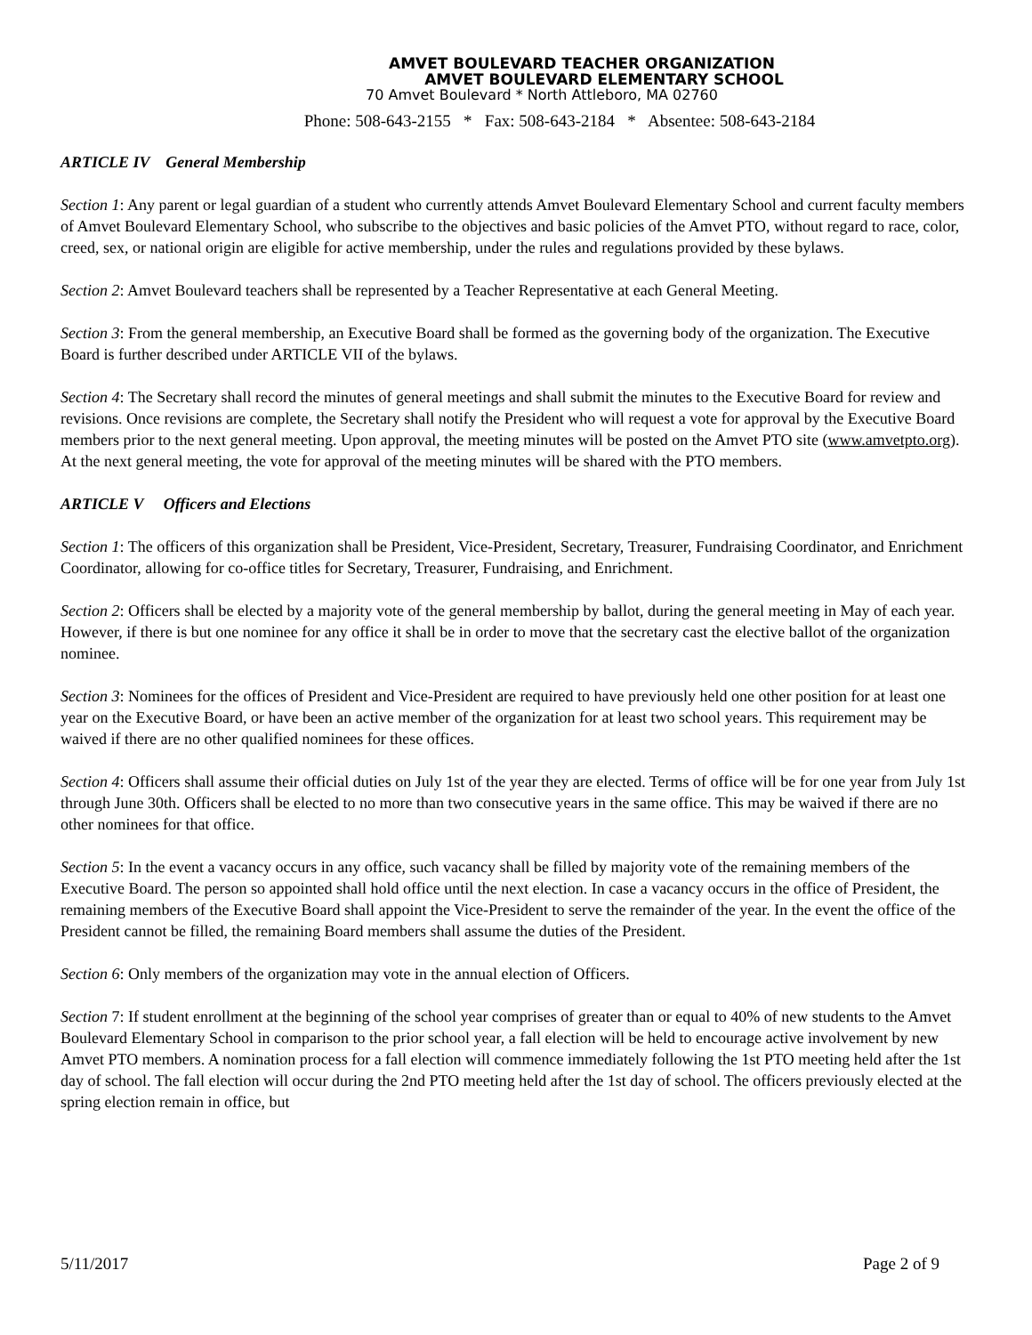AMVET BOULEVARD TEACHER ORGANIZATION
AMVET BOULEVARD ELEMENTARY SCHOOL
70 Amvet Boulevard * North Attleboro, MA 02760
Phone: 508-643-2155 * Fax: 508-643-2184 * Absentee: 508-643-2184
ARTICLE IV General Membership
Section 1: Any parent or legal guardian of a student who currently attends Amvet Boulevard Elementary School and current faculty members of Amvet Boulevard Elementary School, who subscribe to the objectives and basic policies of the Amvet PTO, without regard to race, color, creed, sex, or national origin are eligible for active membership, under the rules and regulations provided by these bylaws.
Section 2: Amvet Boulevard teachers shall be represented by a Teacher Representative at each General Meeting.
Section 3: From the general membership, an Executive Board shall be formed as the governing body of the organization. The Executive Board is further described under ARTICLE VII of the bylaws.
Section 4: The Secretary shall record the minutes of general meetings and shall submit the minutes to the Executive Board for review and revisions. Once revisions are complete, the Secretary shall notify the President who will request a vote for approval by the Executive Board members prior to the next general meeting. Upon approval, the meeting minutes will be posted on the Amvet PTO site (www.amvetpto.org). At the next general meeting, the vote for approval of the meeting minutes will be shared with the PTO members.
ARTICLE V Officers and Elections
Section 1: The officers of this organization shall be President, Vice-President, Secretary, Treasurer, Fundraising Coordinator, and Enrichment Coordinator, allowing for co-office titles for Secretary, Treasurer, Fundraising, and Enrichment.
Section 2: Officers shall be elected by a majority vote of the general membership by ballot, during the general meeting in May of each year. However, if there is but one nominee for any office it shall be in order to move that the secretary cast the elective ballot of the organization nominee.
Section 3: Nominees for the offices of President and Vice-President are required to have previously held one other position for at least one year on the Executive Board, or have been an active member of the organization for at least two school years. This requirement may be waived if there are no other qualified nominees for these offices.
Section 4: Officers shall assume their official duties on July 1st of the year they are elected. Terms of office will be for one year from July 1st through June 30th. Officers shall be elected to no more than two consecutive years in the same office. This may be waived if there are no other nominees for that office.
Section 5: In the event a vacancy occurs in any office, such vacancy shall be filled by majority vote of the remaining members of the Executive Board. The person so appointed shall hold office until the next election. In case a vacancy occurs in the office of President, the remaining members of the Executive Board shall appoint the Vice-President to serve the remainder of the year. In the event the office of the President cannot be filled, the remaining Board members shall assume the duties of the President.
Section 6: Only members of the organization may vote in the annual election of Officers.
Section 7: If student enrollment at the beginning of the school year comprises of greater than or equal to 40% of new students to the Amvet Boulevard Elementary School in comparison to the prior school year, a fall election will be held to encourage active involvement by new Amvet PTO members. A nomination process for a fall election will commence immediately following the 1st PTO meeting held after the 1st day of school. The fall election will occur during the 2nd PTO meeting held after the 1st day of school. The officers previously elected at the spring election remain in office, but
5/11/2017 Page 2 of 9